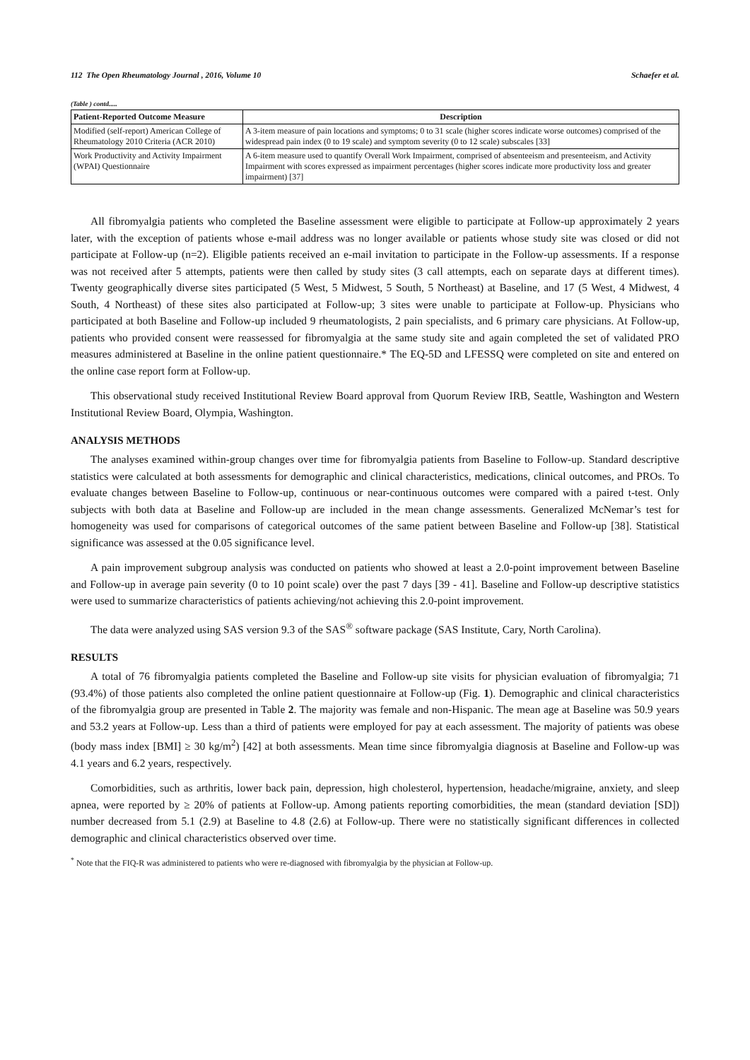112 The Open Rheumatology Journal , 2016, Volume 10 Schaefer et al.
(Table ) contd.....
| Patient-Reported Outcome Measure | Description |
| --- | --- |
| Modified (self-report) American College of Rheumatology 2010 Criteria (ACR 2010) | A 3-item measure of pain locations and symptoms; 0 to 31 scale (higher scores indicate worse outcomes) comprised of the widespread pain index (0 to 19 scale) and symptom severity (0 to 12 scale) subscales [33] |
| Work Productivity and Activity Impairment (WPAI) Questionnaire | A 6-item measure used to quantify Overall Work Impairment, comprised of absenteeism and presenteeism, and Activity Impairment with scores expressed as impairment percentages (higher scores indicate more productivity loss and greater impairment) [37] |
All fibromyalgia patients who completed the Baseline assessment were eligible to participate at Follow-up approximately 2 years later, with the exception of patients whose e-mail address was no longer available or patients whose study site was closed or did not participate at Follow-up (n=2). Eligible patients received an e-mail invitation to participate in the Follow-up assessments. If a response was not received after 5 attempts, patients were then called by study sites (3 call attempts, each on separate days at different times). Twenty geographically diverse sites participated (5 West, 5 Midwest, 5 South, 5 Northeast) at Baseline, and 17 (5 West, 4 Midwest, 4 South, 4 Northeast) of these sites also participated at Follow-up; 3 sites were unable to participate at Follow-up. Physicians who participated at both Baseline and Follow-up included 9 rheumatologists, 2 pain specialists, and 6 primary care physicians. At Follow-up, patients who provided consent were reassessed for fibromyalgia at the same study site and again completed the set of validated PRO measures administered at Baseline in the online patient questionnaire.* The EQ-5D and LFESSQ were completed on site and entered on the online case report form at Follow-up.
This observational study received Institutional Review Board approval from Quorum Review IRB, Seattle, Washington and Western Institutional Review Board, Olympia, Washington.
ANALYSIS METHODS
The analyses examined within-group changes over time for fibromyalgia patients from Baseline to Follow-up. Standard descriptive statistics were calculated at both assessments for demographic and clinical characteristics, medications, clinical outcomes, and PROs. To evaluate changes between Baseline to Follow-up, continuous or near-continuous outcomes were compared with a paired t-test. Only subjects with both data at Baseline and Follow-up are included in the mean change assessments. Generalized McNemar’s test for homogeneity was used for comparisons of categorical outcomes of the same patient between Baseline and Follow-up [38]. Statistical significance was assessed at the 0.05 significance level.
A pain improvement subgroup analysis was conducted on patients who showed at least a 2.0-point improvement between Baseline and Follow-up in average pain severity (0 to 10 point scale) over the past 7 days [39 - 41]. Baseline and Follow-up descriptive statistics were used to summarize characteristics of patients achieving/not achieving this 2.0-point improvement.
The data were analyzed using SAS version 9.3 of the SAS<sup>®</sup> software package (SAS Institute, Cary, North Carolina).
RESULTS
A total of 76 fibromyalgia patients completed the Baseline and Follow-up site visits for physician evaluation of fibromyalgia; 71 (93.4%) of those patients also completed the online patient questionnaire at Follow-up (Fig. 1). Demographic and clinical characteristics of the fibromyalgia group are presented in Table 2. The majority was female and non-Hispanic. The mean age at Baseline was 50.9 years and 53.2 years at Follow-up. Less than a third of patients were employed for pay at each assessment. The majority of patients was obese (body mass index [BMI] ≥ 30 kg/m<sup>2</sup>) [42] at both assessments. Mean time since fibromyalgia diagnosis at Baseline and Follow-up was 4.1 years and 6.2 years, respectively.
Comorbidities, such as arthritis, lower back pain, depression, high cholesterol, hypertension, headache/migraine, anxiety, and sleep apnea, were reported by ≥ 20% of patients at Follow-up. Among patients reporting comorbidities, the mean (standard deviation [SD]) number decreased from 5.1 (2.9) at Baseline to 4.8 (2.6) at Follow-up. There were no statistically significant differences in collected demographic and clinical characteristics observed over time.
<sup>*</sup> Note that the FIQ-R was administered to patients who were re-diagnosed with fibromyalgia by the physician at Follow-up.